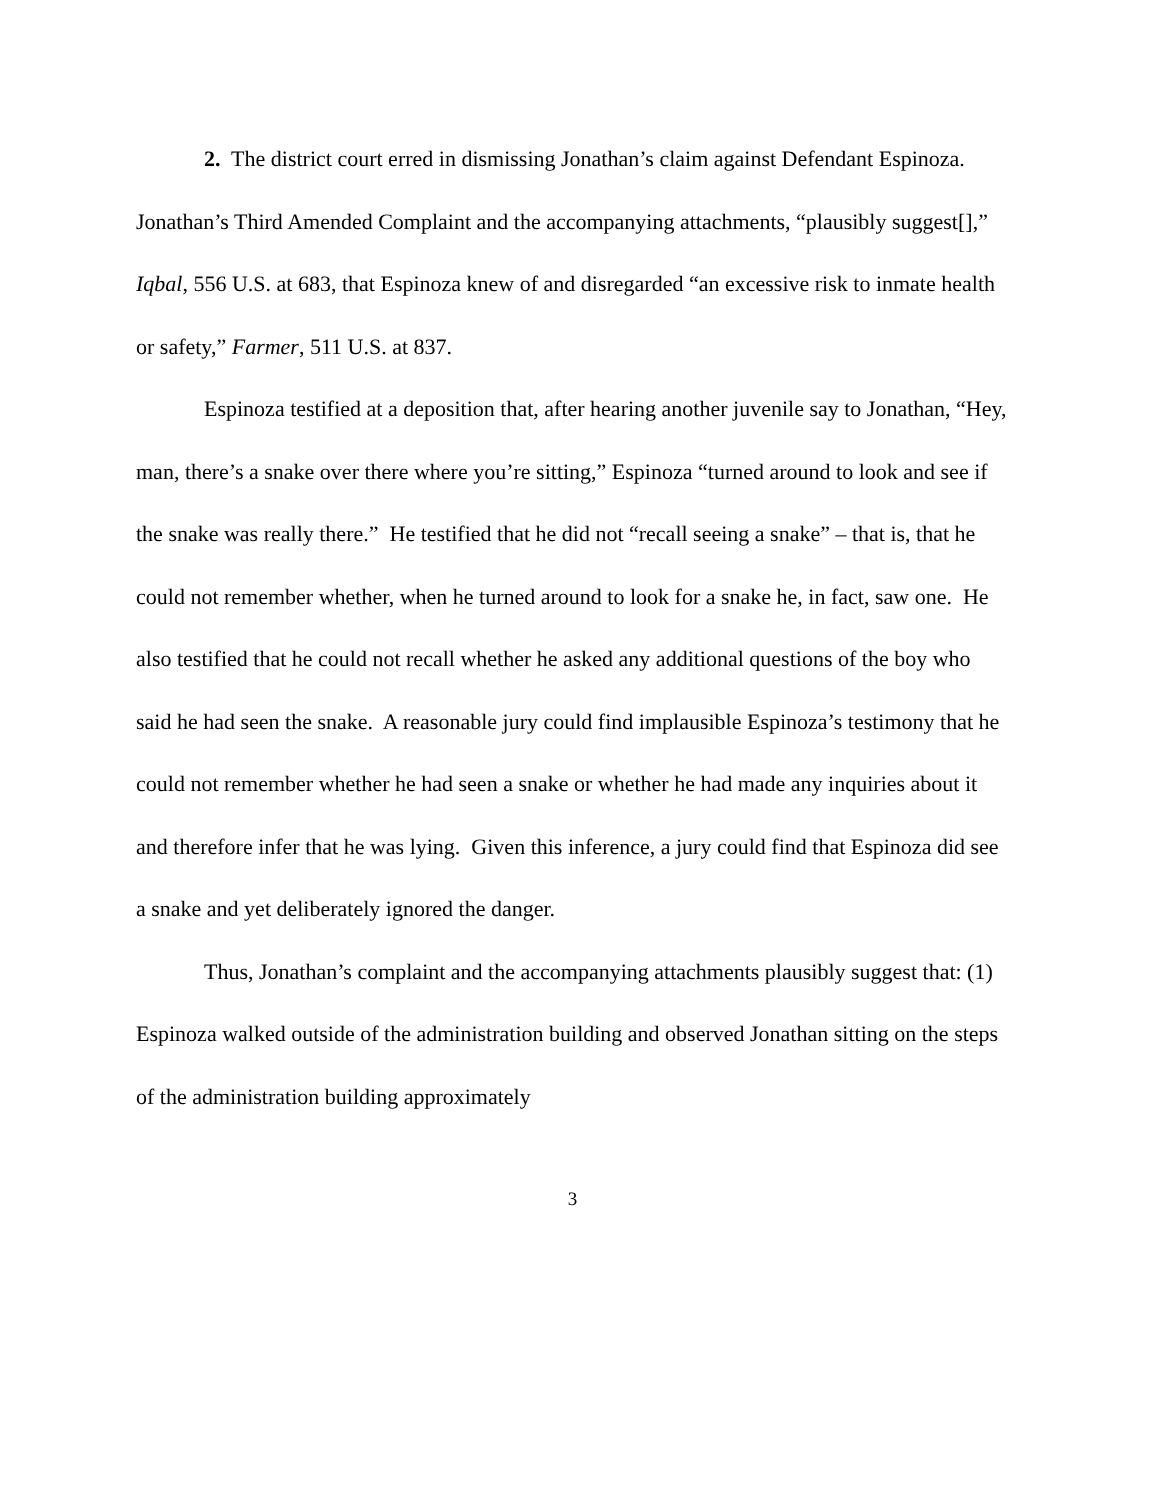2. The district court erred in dismissing Jonathan’s claim against Defendant Espinoza. Jonathan’s Third Amended Complaint and the accompanying attachments, “plausibly suggest[],” Iqbal, 556 U.S. at 683, that Espinoza knew of and disregarded “an excessive risk to inmate health or safety,” Farmer, 511 U.S. at 837.
Espinoza testified at a deposition that, after hearing another juvenile say to Jonathan, “Hey, man, there’s a snake over there where you’re sitting,” Espinoza “turned around to look and see if the snake was really there.” He testified that he did not “recall seeing a snake” – that is, that he could not remember whether, when he turned around to look for a snake he, in fact, saw one. He also testified that he could not recall whether he asked any additional questions of the boy who said he had seen the snake. A reasonable jury could find implausible Espinoza’s testimony that he could not remember whether he had seen a snake or whether he had made any inquiries about it and therefore infer that he was lying. Given this inference, a jury could find that Espinoza did see a snake and yet deliberately ignored the danger.
Thus, Jonathan’s complaint and the accompanying attachments plausibly suggest that: (1) Espinoza walked outside of the administration building and observed Jonathan sitting on the steps of the administration building approximately
3